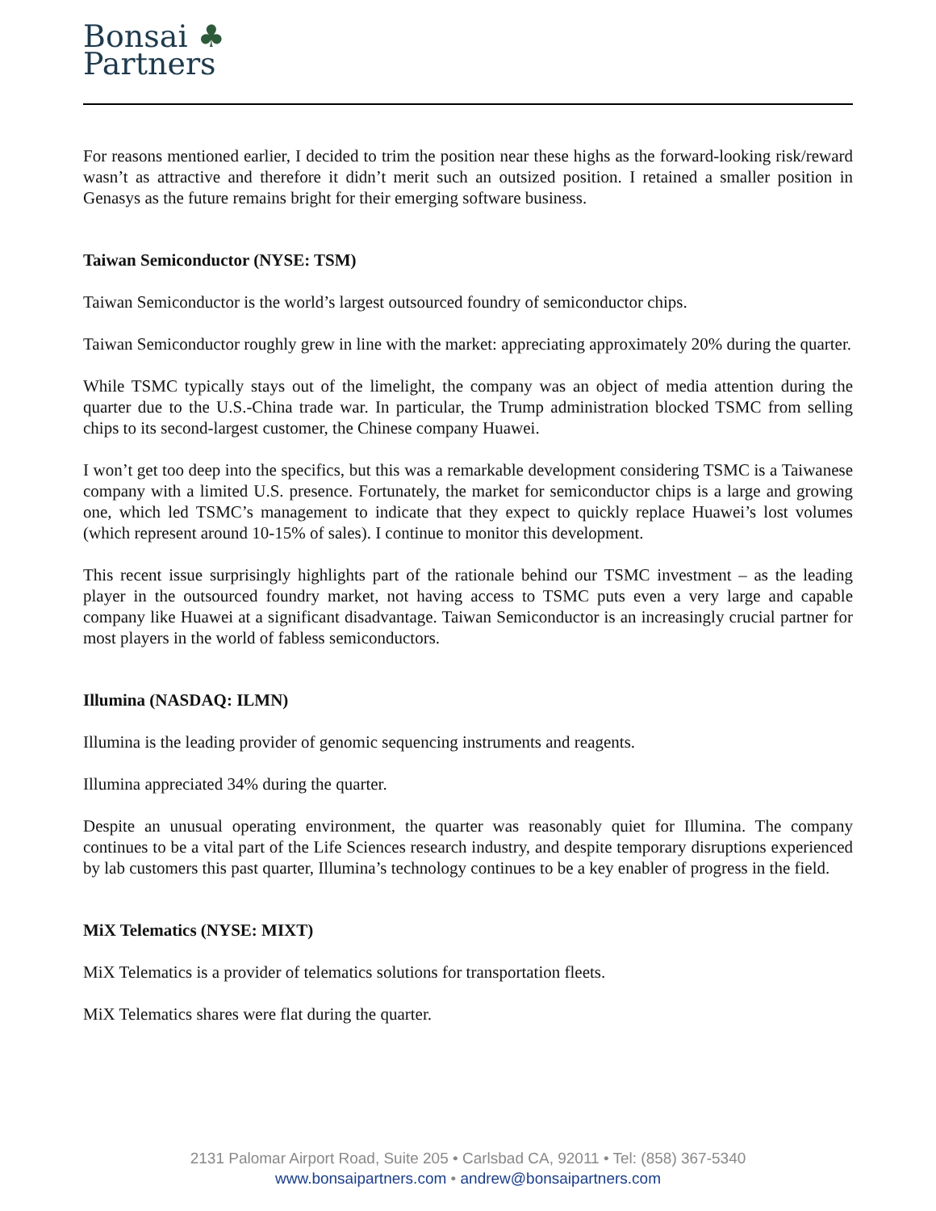Bonsai ♣
Partners
For reasons mentioned earlier, I decided to trim the position near these highs as the forward-looking risk/reward wasn’t as attractive and therefore it didn’t merit such an outsized position. I retained a smaller position in Genasys as the future remains bright for their emerging software business.
Taiwan Semiconductor (NYSE: TSM)
Taiwan Semiconductor is the world’s largest outsourced foundry of semiconductor chips.
Taiwan Semiconductor roughly grew in line with the market: appreciating approximately 20% during the quarter.
While TSMC typically stays out of the limelight, the company was an object of media attention during the quarter due to the U.S.-China trade war. In particular, the Trump administration blocked TSMC from selling chips to its second-largest customer, the Chinese company Huawei.
I won’t get too deep into the specifics, but this was a remarkable development considering TSMC is a Taiwanese company with a limited U.S. presence. Fortunately, the market for semiconductor chips is a large and growing one, which led TSMC’s management to indicate that they expect to quickly replace Huawei’s lost volumes (which represent around 10-15% of sales). I continue to monitor this development.
This recent issue surprisingly highlights part of the rationale behind our TSMC investment – as the leading player in the outsourced foundry market, not having access to TSMC puts even a very large and capable company like Huawei at a significant disadvantage. Taiwan Semiconductor is an increasingly crucial partner for most players in the world of fabless semiconductors.
Illumina (NASDAQ: ILMN)
Illumina is the leading provider of genomic sequencing instruments and reagents.
Illumina appreciated 34% during the quarter.
Despite an unusual operating environment, the quarter was reasonably quiet for Illumina. The company continues to be a vital part of the Life Sciences research industry, and despite temporary disruptions experienced by lab customers this past quarter, Illumina’s technology continues to be a key enabler of progress in the field.
MiX Telematics (NYSE: MIXT)
MiX Telematics is a provider of telematics solutions for transportation fleets.
MiX Telematics shares were flat during the quarter.
2131 Palomar Airport Road, Suite 205 • Carlsbad CA, 92011 • Tel: (858) 367-5340
www.bonsaipartners.com • andrew@bonsaipartners.com